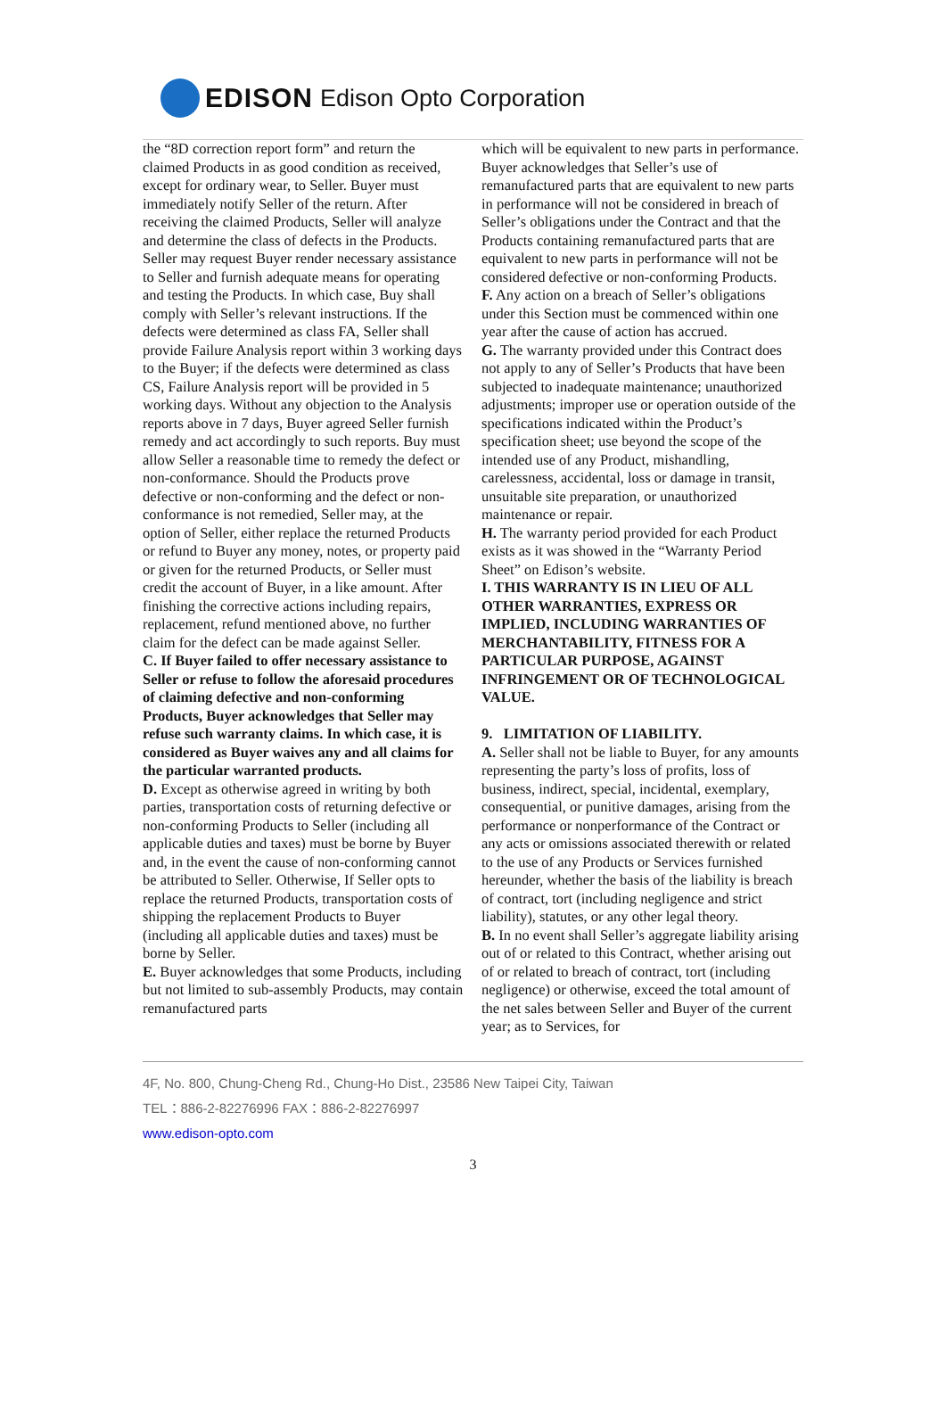EDISON Edison Opto Corporation
the “8D correction report form” and return the claimed Products in as good condition as received, except for ordinary wear, to Seller. Buyer must immediately notify Seller of the return. After receiving the claimed Products, Seller will analyze and determine the class of defects in the Products. Seller may request Buyer render necessary assistance to Seller and furnish adequate means for operating and testing the Products. In which case, Buy shall comply with Seller’s relevant instructions. If the defects were determined as class FA, Seller shall provide Failure Analysis report within 3 working days to the Buyer; if the defects were determined as class CS, Failure Analysis report will be provided in 5 working days. Without any objection to the Analysis reports above in 7 days, Buyer agreed Seller furnish remedy and act accordingly to such reports. Buy must allow Seller a reasonable time to remedy the defect or non-conformance. Should the Products prove defective or non-conforming and the defect or non-conformance is not remedied, Seller may, at the option of Seller, either replace the returned Products or refund to Buyer any money, notes, or property paid or given for the returned Products, or Seller must credit the account of Buyer, in a like amount. After finishing the corrective actions including repairs, replacement, refund mentioned above, no further claim for the defect can be made against Seller.
C. If Buyer failed to offer necessary assistance to Seller or refuse to follow the aforesaid procedures of claiming defective and non-conforming Products, Buyer acknowledges that Seller may refuse such warranty claims. In which case, it is considered as Buyer waives any and all claims for the particular warranted products.
D. Except as otherwise agreed in writing by both parties, transportation costs of returning defective or non-conforming Products to Seller (including all applicable duties and taxes) must be borne by Buyer and, in the event the cause of non-conforming cannot be attributed to Seller. Otherwise, If Seller opts to replace the returned Products, transportation costs of shipping the replacement Products to Buyer (including all applicable duties and taxes) must be borne by Seller.
E. Buyer acknowledges that some Products, including but not limited to sub-assembly Products, may contain remanufactured parts
which will be equivalent to new parts in performance. Buyer acknowledges that Seller’s use of remanufactured parts that are equivalent to new parts in performance will not be considered in breach of Seller’s obligations under the Contract and that the Products containing remanufactured parts that are equivalent to new parts in performance will not be considered defective or non-conforming Products.
F. Any action on a breach of Seller’s obligations under this Section must be commenced within one year after the cause of action has accrued.
G. The warranty provided under this Contract does not apply to any of Seller’s Products that have been subjected to inadequate maintenance; unauthorized adjustments; improper use or operation outside of the specifications indicated within the Product’s specification sheet; use beyond the scope of the intended use of any Product, mishandling, carelessness, accidental, loss or damage in transit, unsuitable site preparation, or unauthorized maintenance or repair.
H. The warranty period provided for each Product exists as it was showed in the “Warranty Period Sheet” on Edison’s website.
I. THIS WARRANTY IS IN LIEU OF ALL OTHER WARRANTIES, EXPRESS OR IMPLIED, INCLUDING WARRANTIES OF MERCHANTABILITY, FITNESS FOR A PARTICULAR PURPOSE, AGAINST INFRINGEMENT OR OF TECHNOLOGICAL VALUE.
9. LIMITATION OF LIABILITY.
A. Seller shall not be liable to Buyer, for any amounts representing the party’s loss of profits, loss of business, indirect, special, incidental, exemplary, consequential, or punitive damages, arising from the performance or nonperformance of the Contract or any acts or omissions associated therewith or related to the use of any Products or Services furnished hereunder, whether the basis of the liability is breach of contract, tort (including negligence and strict liability), statutes, or any other legal theory.
B. In no event shall Seller’s aggregate liability arising out of or related to this Contract, whether arising out of or related to breach of contract, tort (including negligence) or otherwise, exceed the total amount of the net sales between Seller and Buyer of the current year; as to Services, for
4F, No. 800, Chung-Cheng Rd., Chung-Ho Dist., 23586 New Taipei City, Taiwan
TEL：886-2-82276996 FAX：886-2-82276997
www.edison-opto.com
3